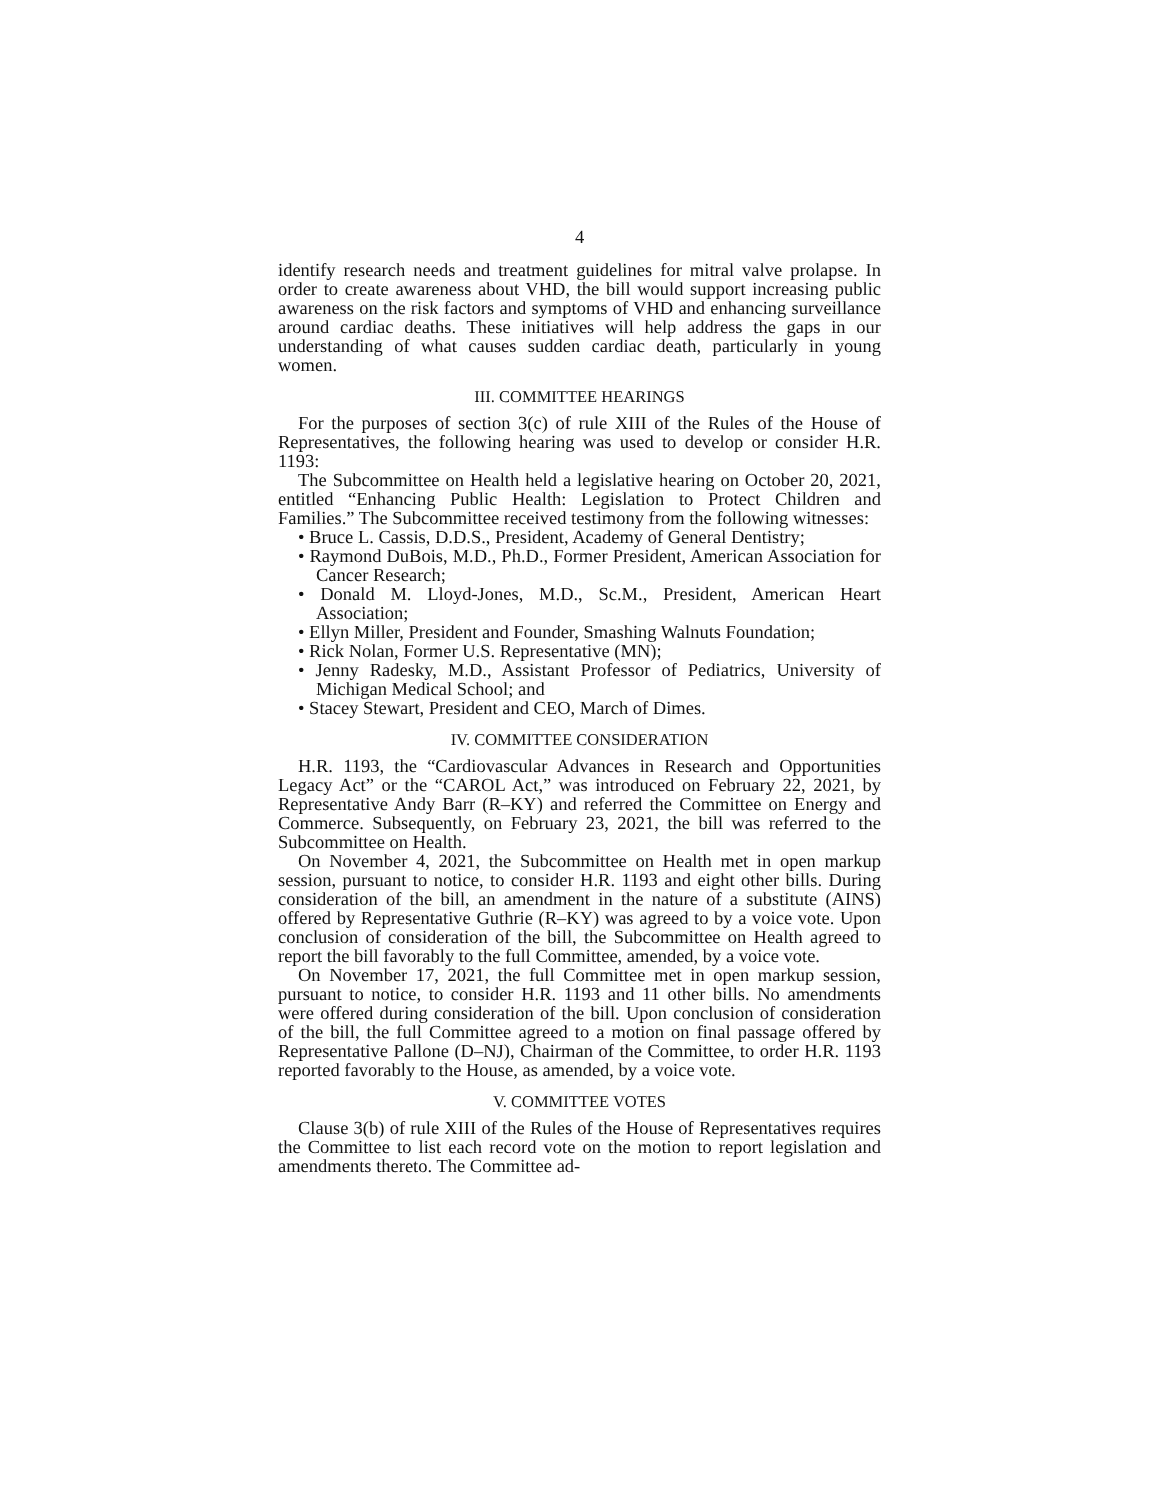4
identify research needs and treatment guidelines for mitral valve prolapse. In order to create awareness about VHD, the bill would support increasing public awareness on the risk factors and symptoms of VHD and enhancing surveillance around cardiac deaths. These initiatives will help address the gaps in our understanding of what causes sudden cardiac death, particularly in young women.
III. COMMITTEE HEARINGS
For the purposes of section 3(c) of rule XIII of the Rules of the House of Representatives, the following hearing was used to develop or consider H.R. 1193:
The Subcommittee on Health held a legislative hearing on October 20, 2021, entitled “Enhancing Public Health: Legislation to Protect Children and Families.” The Subcommittee received testimony from the following witnesses:
• Bruce L. Cassis, D.D.S., President, Academy of General Dentistry;
• Raymond DuBois, M.D., Ph.D., Former President, American Association for Cancer Research;
• Donald M. Lloyd-Jones, M.D., Sc.M., President, American Heart Association;
• Ellyn Miller, President and Founder, Smashing Walnuts Foundation;
• Rick Nolan, Former U.S. Representative (MN);
• Jenny Radesky, M.D., Assistant Professor of Pediatrics, University of Michigan Medical School; and
• Stacey Stewart, President and CEO, March of Dimes.
IV. COMMITTEE CONSIDERATION
H.R. 1193, the “Cardiovascular Advances in Research and Opportunities Legacy Act” or the “CAROL Act,” was introduced on February 22, 2021, by Representative Andy Barr (R–KY) and referred the Committee on Energy and Commerce. Subsequently, on February 23, 2021, the bill was referred to the Subcommittee on Health.
On November 4, 2021, the Subcommittee on Health met in open markup session, pursuant to notice, to consider H.R. 1193 and eight other bills. During consideration of the bill, an amendment in the nature of a substitute (AINS) offered by Representative Guthrie (R–KY) was agreed to by a voice vote. Upon conclusion of consideration of the bill, the Subcommittee on Health agreed to report the bill favorably to the full Committee, amended, by a voice vote.
On November 17, 2021, the full Committee met in open markup session, pursuant to notice, to consider H.R. 1193 and 11 other bills. No amendments were offered during consideration of the bill. Upon conclusion of consideration of the bill, the full Committee agreed to a motion on final passage offered by Representative Pallone (D–NJ), Chairman of the Committee, to order H.R. 1193 reported favorably to the House, as amended, by a voice vote.
V. COMMITTEE VOTES
Clause 3(b) of rule XIII of the Rules of the House of Representatives requires the Committee to list each record vote on the motion to report legislation and amendments thereto. The Committee ad-